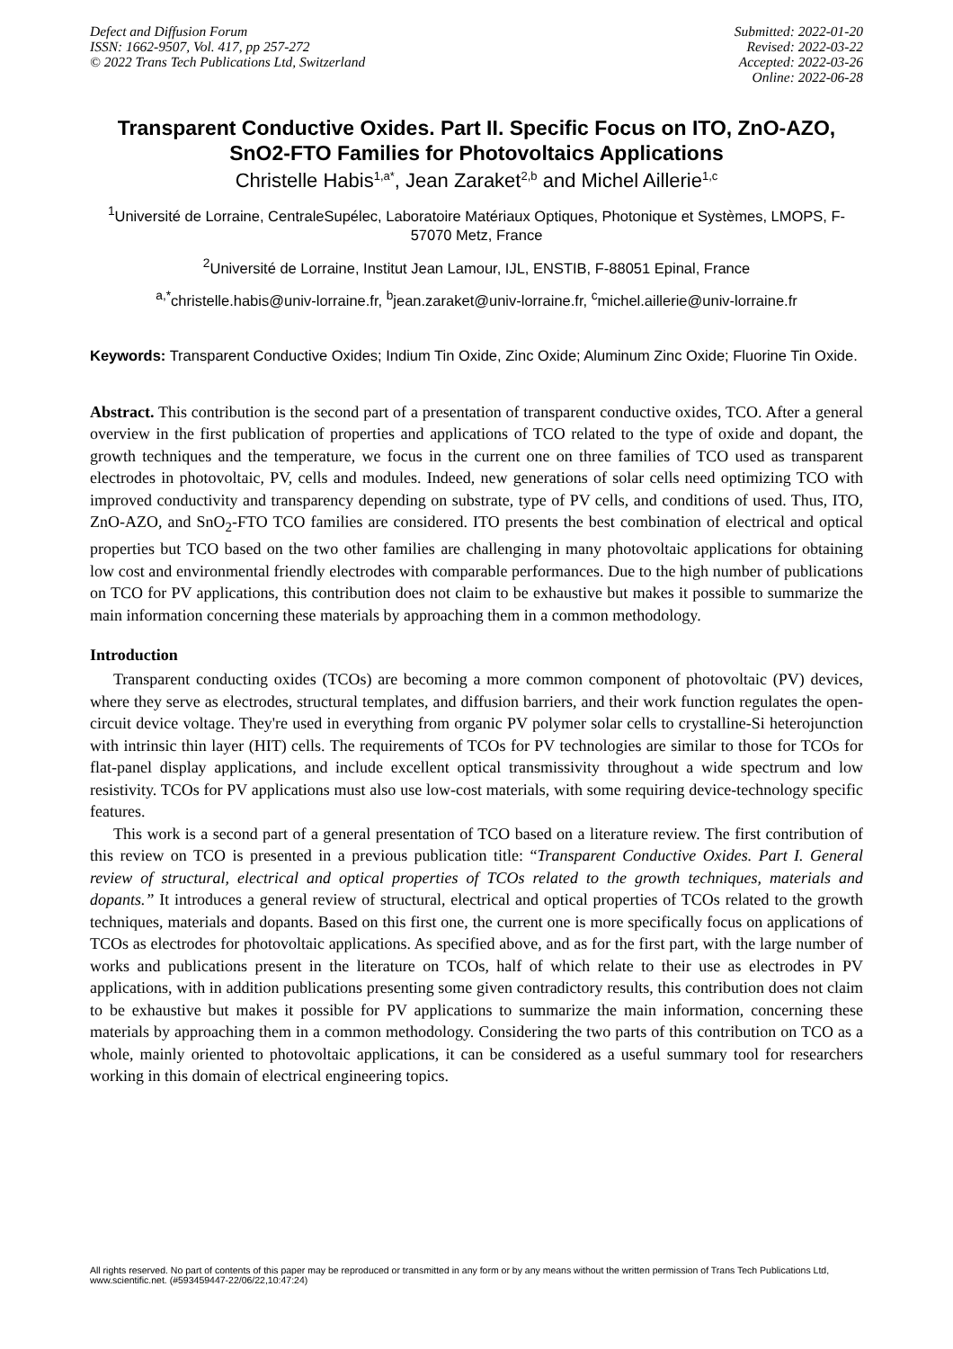Defect and Diffusion Forum
ISSN: 1662-9507, Vol. 417, pp 257-272
© 2022 Trans Tech Publications Ltd, Switzerland
Submitted: 2022-01-20
Revised: 2022-03-22
Accepted: 2022-03-26
Online: 2022-06-28
Transparent Conductive Oxides. Part II. Specific Focus on ITO, ZnO-AZO, SnO2-FTO Families for Photovoltaics Applications
Christelle Habis<sup>1,a*</sup>, Jean Zaraket<sup>2,b</sup> and Michel Aillerie<sup>1,c</sup>
<sup>1</sup> Université de Lorraine, CentraleSupélec, Laboratoire Matériaux Optiques, Photonique et Systèmes, LMOPS, F-57070 Metz, France
<sup>2</sup> Université de Lorraine, Institut Jean Lamour, IJL, ENSTIB, F-88051 Epinal, France
<sup>a,*</sup>christelle.habis@univ-lorraine.fr, <sup>b</sup>jean.zaraket@univ-lorraine.fr, <sup>c</sup>michel.aillerie@univ-lorraine.fr
Keywords: Transparent Conductive Oxides; Indium Tin Oxide, Zinc Oxide; Aluminum Zinc Oxide; Fluorine Tin Oxide.
Abstract. This contribution is the second part of a presentation of transparent conductive oxides, TCO. After a general overview in the first publication of properties and applications of TCO related to the type of oxide and dopant, the growth techniques and the temperature, we focus in the current one on three families of TCO used as transparent electrodes in photovoltaic, PV, cells and modules. Indeed, new generations of solar cells need optimizing TCO with improved conductivity and transparency depending on substrate, type of PV cells, and conditions of used. Thus, ITO, ZnO-AZO, and SnO<sub>2</sub>-FTO TCO families are considered. ITO presents the best combination of electrical and optical properties but TCO based on the two other families are challenging in many photovoltaic applications for obtaining low cost and environmental friendly electrodes with comparable performances. Due to the high number of publications on TCO for PV applications, this contribution does not claim to be exhaustive but makes it possible to summarize the main information concerning these materials by approaching them in a common methodology.
Introduction
Transparent conducting oxides (TCOs) are becoming a more common component of photovoltaic (PV) devices, where they serve as electrodes, structural templates, and diffusion barriers, and their work function regulates the open-circuit device voltage. They're used in everything from organic PV polymer solar cells to crystalline-Si heterojunction with intrinsic thin layer (HIT) cells. The requirements of TCOs for PV technologies are similar to those for TCOs for flat-panel display applications, and include excellent optical transmissivity throughout a wide spectrum and low resistivity. TCOs for PV applications must also use low-cost materials, with some requiring device-technology specific features.
This work is a second part of a general presentation of TCO based on a literature review. The first contribution of this review on TCO is presented in a previous publication title: “Transparent Conductive Oxides. Part I. General review of structural, electrical and optical properties of TCOs related to the growth techniques, materials and dopants.” It introduces a general review of structural, electrical and optical properties of TCOs related to the growth techniques, materials and dopants. Based on this first one, the current one is more specifically focus on applications of TCOs as electrodes for photovoltaic applications. As specified above, and as for the first part, with the large number of works and publications present in the literature on TCOs, half of which relate to their use as electrodes in PV applications, with in addition publications presenting some given contradictory results, this contribution does not claim to be exhaustive but makes it possible for PV applications to summarize the main information, concerning these materials by approaching them in a common methodology. Considering the two parts of this contribution on TCO as a whole, mainly oriented to photovoltaic applications, it can be considered as a useful summary tool for researchers working in this domain of electrical engineering topics.
All rights reserved. No part of contents of this paper may be reproduced or transmitted in any form or by any means without the written permission of Trans Tech Publications Ltd, www.scientific.net. (#593459447-22/06/22,10:47:24)